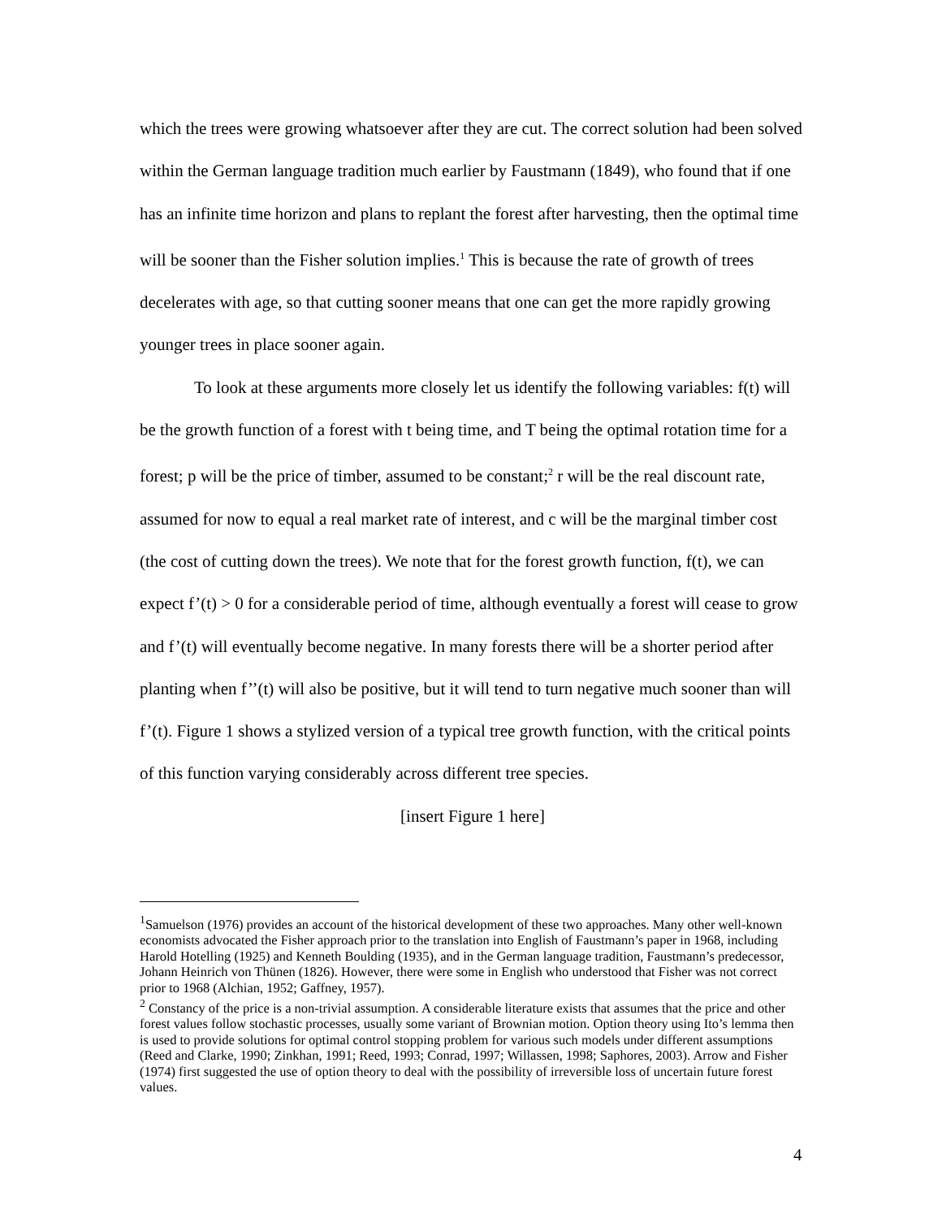which the trees were growing whatsoever after they are cut. The correct solution had been solved within the German language tradition much earlier by Faustmann (1849), who found that if one has an infinite time horizon and plans to replant the forest after harvesting, then the optimal time will be sooner than the Fisher solution implies.<sup>1</sup> This is because the rate of growth of trees decelerates with age, so that cutting sooner means that one can get the more rapidly growing younger trees in place sooner again.
To look at these arguments more closely let us identify the following variables: f(t) will be the growth function of a forest with t being time, and T being the optimal rotation time for a forest; p will be the price of timber, assumed to be constant;<sup>2</sup> r will be the real discount rate, assumed for now to equal a real market rate of interest, and c will be the marginal timber cost (the cost of cutting down the trees). We note that for the forest growth function, f(t), we can expect f’(t) > 0 for a considerable period of time, although eventually a forest will cease to grow and f’(t) will eventually become negative. In many forests there will be a shorter period after planting when f’’(t) will also be positive, but it will tend to turn negative much sooner than will f’(t). Figure 1 shows a stylized version of a typical tree growth function, with the critical points of this function varying considerably across different tree species.
[insert Figure 1 here]
<sup>1</sup> Samuelson (1976) provides an account of the historical development of these two approaches. Many other well-known economists advocated the Fisher approach prior to the translation into English of Faustmann’s paper in 1968, including Harold Hotelling (1925) and Kenneth Boulding (1935), and in the German language tradition, Faustmann’s predecessor, Johann Heinrich von Thünen (1826). However, there were some in English who understood that Fisher was not correct prior to 1968 (Alchian, 1952; Gaffney, 1957).
<sup>2</sup> Constancy of the price is a non-trivial assumption. A considerable literature exists that assumes that the price and other forest values follow stochastic processes, usually some variant of Brownian motion. Option theory using Ito’s lemma then is used to provide solutions for optimal control stopping problem for various such models under different assumptions (Reed and Clarke, 1990; Zinkhan, 1991; Reed, 1993; Conrad, 1997; Willassen, 1998; Saphores, 2003). Arrow and Fisher (1974) first suggested the use of option theory to deal with the possibility of irreversible loss of uncertain future forest values.
4